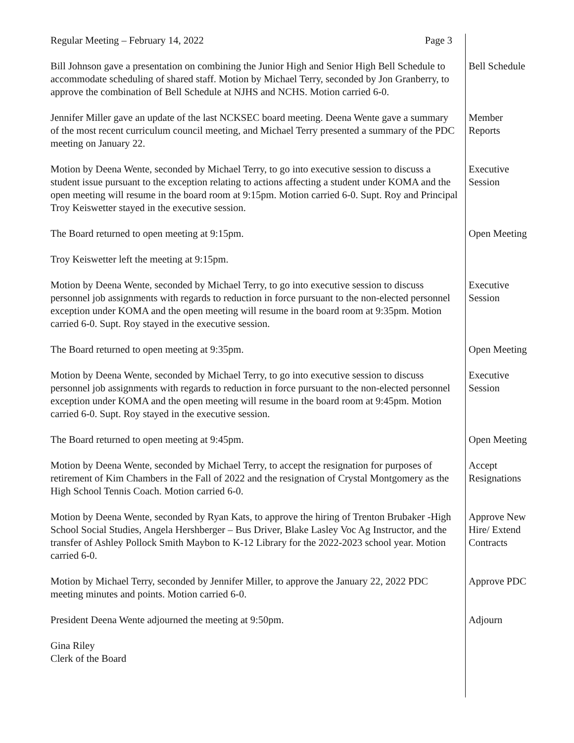Regular Meeting – February 14, 2022 Page 3
Bill Johnson gave a presentation on combining the Junior High and Senior High Bell Schedule to accommodate scheduling of shared staff. Motion by Michael Terry, seconded by Jon Granberry, to approve the combination of Bell Schedule at NJHS and NCHS. Motion carried 6-0.
Bell Schedule
Jennifer Miller gave an update of the last NCKSEC board meeting. Deena Wente gave a summary of the most recent curriculum council meeting, and Michael Terry presented a summary of the PDC meeting on January 22.
Member
Reports
Motion by Deena Wente, seconded by Michael Terry, to go into executive session to discuss a student issue pursuant to the exception relating to actions affecting a student under KOMA and the open meeting will resume in the board room at 9:15pm. Motion carried 6-0. Supt. Roy and Principal Troy Keiswetter stayed in the executive session.
Executive
Session
The Board returned to open meeting at 9:15pm. Open Meeting
Troy Keiswetter left the meeting at 9:15pm.
Motion by Deena Wente, seconded by Michael Terry, to go into executive session to discuss personnel job assignments with regards to reduction in force pursuant to the non-elected personnel exception under KOMA and the open meeting will resume in the board room at 9:35pm. Motion carried 6-0. Supt. Roy stayed in the executive session.
Executive
Session
The Board returned to open meeting at 9:35pm. Open Meeting
Motion by Deena Wente, seconded by Michael Terry, to go into executive session to discuss personnel job assignments with regards to reduction in force pursuant to the non-elected personnel exception under KOMA and the open meeting will resume in the board room at 9:45pm. Motion carried 6-0. Supt. Roy stayed in the executive session.
Executive
Session
The Board returned to open meeting at 9:45pm. Open Meeting
Motion by Deena Wente, seconded by Michael Terry, to accept the resignation for purposes of retirement of Kim Chambers in the Fall of 2022 and the resignation of Crystal Montgomery as the High School Tennis Coach. Motion carried 6-0.
Accept
Resignations
Motion by Deena Wente, seconded by Ryan Kats, to approve the hiring of Trenton Brubaker -High School Social Studies, Angela Hershberger – Bus Driver, Blake Lasley Voc Ag Instructor, and the transfer of Ashley Pollock Smith Maybon to K-12 Library for the 2022-2023 school year. Motion carried 6-0.
Approve New
Hire/ Extend
Contracts
Motion by Michael Terry, seconded by Jennifer Miller, to approve the January 22, 2022 PDC meeting minutes and points. Motion carried 6-0.
Approve PDC
President Deena Wente adjourned the meeting at 9:50pm. Adjourn
Gina Riley
Clerk of the Board